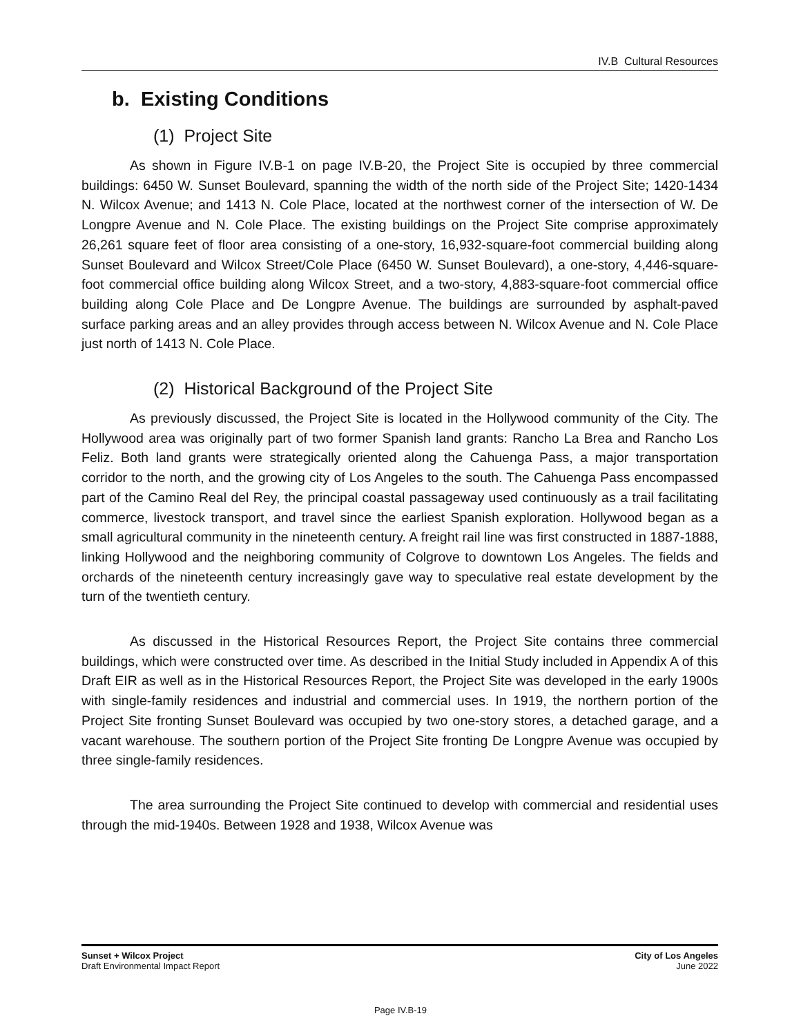IV.B Cultural Resources
b. Existing Conditions
(1) Project Site
As shown in Figure IV.B-1 on page IV.B-20, the Project Site is occupied by three commercial buildings: 6450 W. Sunset Boulevard, spanning the width of the north side of the Project Site; 1420-1434 N. Wilcox Avenue; and 1413 N. Cole Place, located at the northwest corner of the intersection of W. De Longpre Avenue and N. Cole Place. The existing buildings on the Project Site comprise approximately 26,261 square feet of floor area consisting of a one-story, 16,932-square-foot commercial building along Sunset Boulevard and Wilcox Street/Cole Place (6450 W. Sunset Boulevard), a one-story, 4,446-square-foot commercial office building along Wilcox Street, and a two-story, 4,883-square-foot commercial office building along Cole Place and De Longpre Avenue. The buildings are surrounded by asphalt-paved surface parking areas and an alley provides through access between N. Wilcox Avenue and N. Cole Place just north of 1413 N. Cole Place.
(2) Historical Background of the Project Site
As previously discussed, the Project Site is located in the Hollywood community of the City. The Hollywood area was originally part of two former Spanish land grants: Rancho La Brea and Rancho Los Feliz. Both land grants were strategically oriented along the Cahuenga Pass, a major transportation corridor to the north, and the growing city of Los Angeles to the south. The Cahuenga Pass encompassed part of the Camino Real del Rey, the principal coastal passageway used continuously as a trail facilitating commerce, livestock transport, and travel since the earliest Spanish exploration. Hollywood began as a small agricultural community in the nineteenth century. A freight rail line was first constructed in 1887-1888, linking Hollywood and the neighboring community of Colgrove to downtown Los Angeles. The fields and orchards of the nineteenth century increasingly gave way to speculative real estate development by the turn of the twentieth century.
As discussed in the Historical Resources Report, the Project Site contains three commercial buildings, which were constructed over time. As described in the Initial Study included in Appendix A of this Draft EIR as well as in the Historical Resources Report, the Project Site was developed in the early 1900s with single-family residences and industrial and commercial uses. In 1919, the northern portion of the Project Site fronting Sunset Boulevard was occupied by two one-story stores, a detached garage, and a vacant warehouse. The southern portion of the Project Site fronting De Longpre Avenue was occupied by three single-family residences.
The area surrounding the Project Site continued to develop with commercial and residential uses through the mid-1940s. Between 1928 and 1938, Wilcox Avenue was
Sunset + Wilcox Project
Draft Environmental Impact Report
City of Los Angeles
June 2022
Page IV.B-19